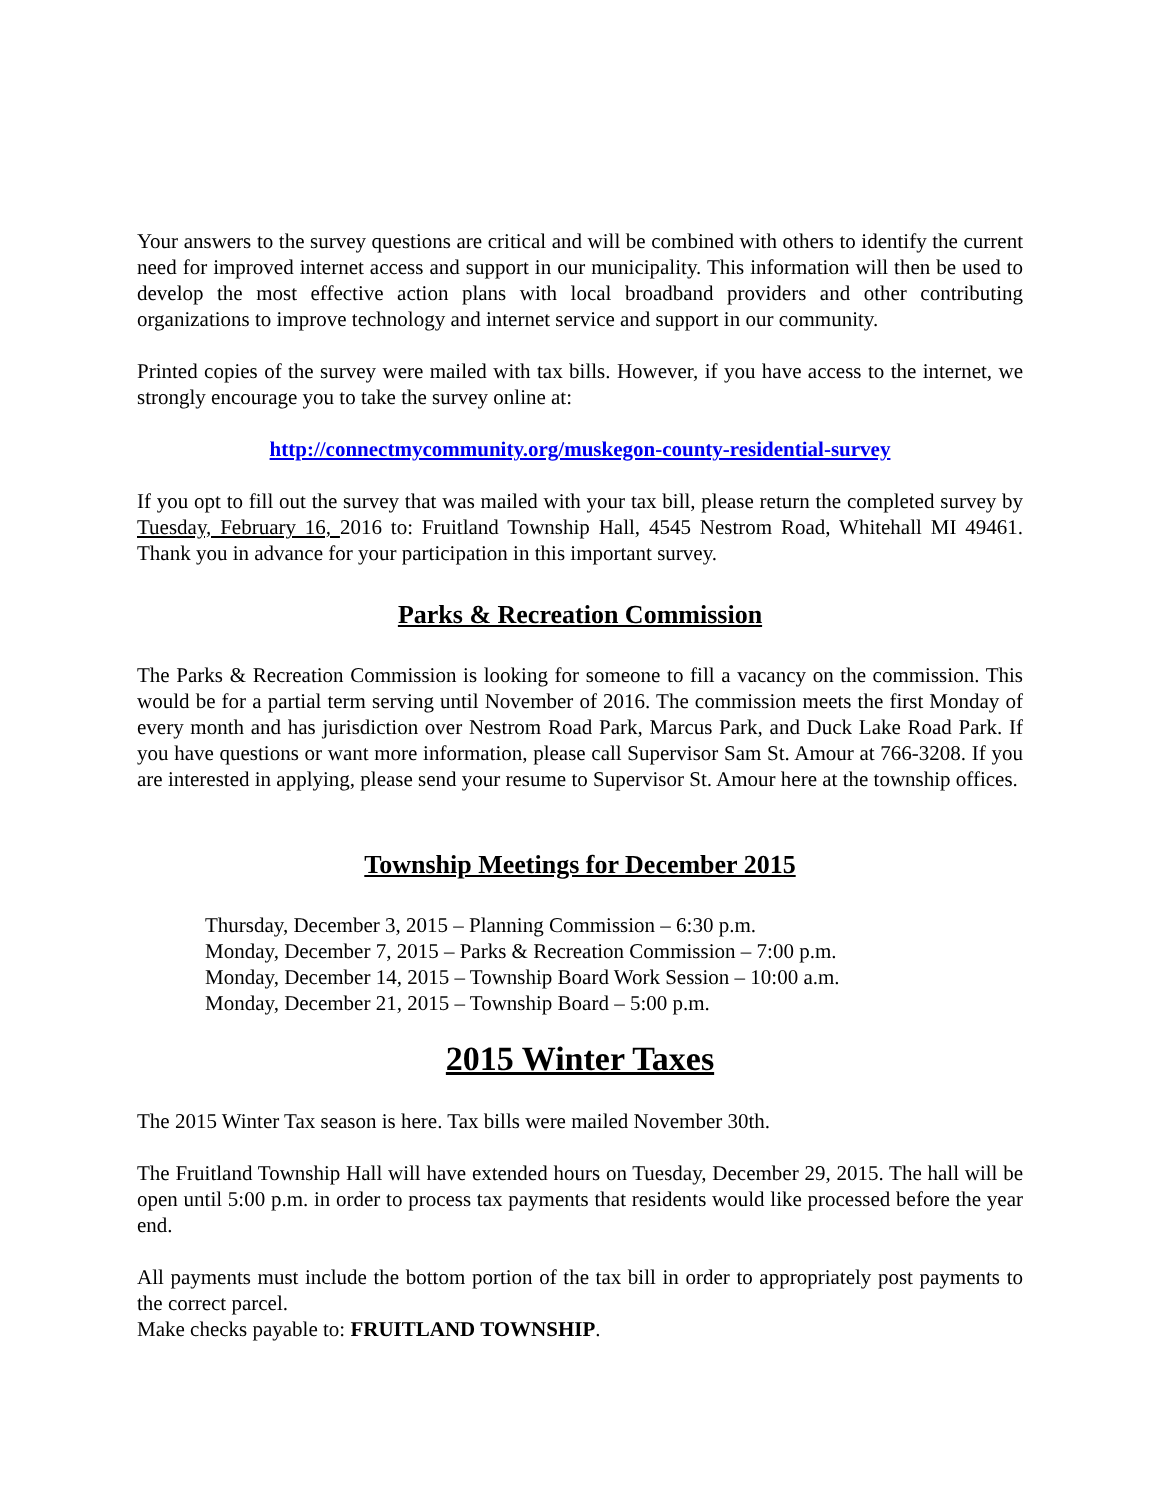Your answers to the survey questions are critical and will be combined with others to identify the current need for improved internet access and support in our municipality. This information will then be used to develop the most effective action plans with local broadband providers and other contributing organizations to improve technology and internet service and support in our community.
Printed copies of the survey were mailed with tax bills. However, if you have access to the internet, we strongly encourage you to take the survey online at:
http://connectmycommunity.org/muskegon-county-residential-survey
If you opt to fill out the survey that was mailed with your tax bill, please return the completed survey by Tuesday, February 16, 2016 to: Fruitland Township Hall, 4545 Nestrom Road, Whitehall MI 49461. Thank you in advance for your participation in this important survey.
Parks & Recreation Commission
The Parks & Recreation Commission is looking for someone to fill a vacancy on the commission. This would be for a partial term serving until November of 2016. The commission meets the first Monday of every month and has jurisdiction over Nestrom Road Park, Marcus Park, and Duck Lake Road Park. If you have questions or want more information, please call Supervisor Sam St. Amour at 766-3208. If you are interested in applying, please send your resume to Supervisor St. Amour here at the township offices.
Township Meetings for December 2015
Thursday, December 3, 2015 – Planning Commission – 6:30 p.m.
Monday, December 7, 2015 – Parks & Recreation Commission – 7:00 p.m.
Monday, December 14, 2015 – Township Board Work Session – 10:00 a.m.
Monday, December 21, 2015 – Township Board – 5:00 p.m.
2015 Winter Taxes
The 2015 Winter Tax season is here. Tax bills were mailed November 30th.
The Fruitland Township Hall will have extended hours on Tuesday, December 29, 2015. The hall will be open until 5:00 p.m. in order to process tax payments that residents would like processed before the year end.
All payments must include the bottom portion of the tax bill in order to appropriately post payments to the correct parcel.
Make checks payable to: FRUITLAND TOWNSHIP.